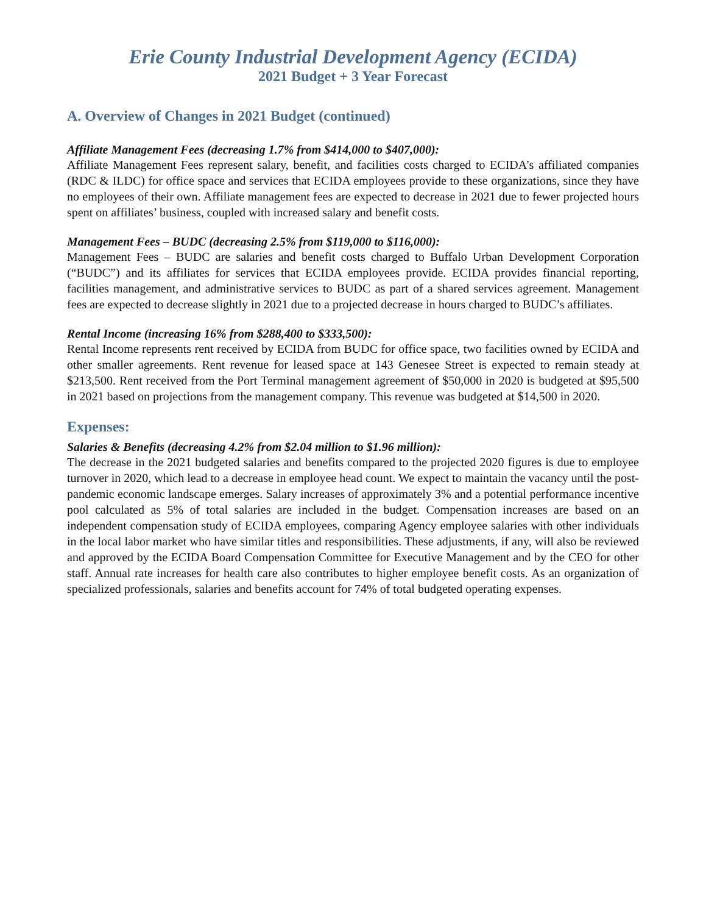Erie County Industrial Development Agency (ECIDA)
2021 Budget + 3 Year Forecast
A. Overview of Changes in 2021 Budget (continued)
Affiliate Management Fees (decreasing 1.7% from $414,000 to $407,000):
Affiliate Management Fees represent salary, benefit, and facilities costs charged to ECIDA’s affiliated companies (RDC & ILDC) for office space and services that ECIDA employees provide to these organizations, since they have no employees of their own. Affiliate management fees are expected to decrease in 2021 due to fewer projected hours spent on affiliates’ business, coupled with increased salary and benefit costs.
Management Fees – BUDC (decreasing 2.5% from $119,000 to $116,000):
Management Fees – BUDC are salaries and benefit costs charged to Buffalo Urban Development Corporation (“BUDC”) and its affiliates for services that ECIDA employees provide. ECIDA provides financial reporting, facilities management, and administrative services to BUDC as part of a shared services agreement. Management fees are expected to decrease slightly in 2021 due to a projected decrease in hours charged to BUDC’s affiliates.
Rental Income (increasing 16% from $288,400 to $333,500):
Rental Income represents rent received by ECIDA from BUDC for office space, two facilities owned by ECIDA and other smaller agreements. Rent revenue for leased space at 143 Genesee Street is expected to remain steady at $213,500. Rent received from the Port Terminal management agreement of $50,000 in 2020 is budgeted at $95,500 in 2021 based on projections from the management company. This revenue was budgeted at $14,500 in 2020.
Expenses:
Salaries & Benefits (decreasing 4.2% from $2.04 million to $1.96 million):
The decrease in the 2021 budgeted salaries and benefits compared to the projected 2020 figures is due to employee turnover in 2020, which lead to a decrease in employee head count. We expect to maintain the vacancy until the post-pandemic economic landscape emerges. Salary increases of approximately 3% and a potential performance incentive pool calculated as 5% of total salaries are included in the budget. Compensation increases are based on an independent compensation study of ECIDA employees, comparing Agency employee salaries with other individuals in the local labor market who have similar titles and responsibilities. These adjustments, if any, will also be reviewed and approved by the ECIDA Board Compensation Committee for Executive Management and by the CEO for other staff. Annual rate increases for health care also contributes to higher employee benefit costs. As an organization of specialized professionals, salaries and benefits account for 74% of total budgeted operating expenses.